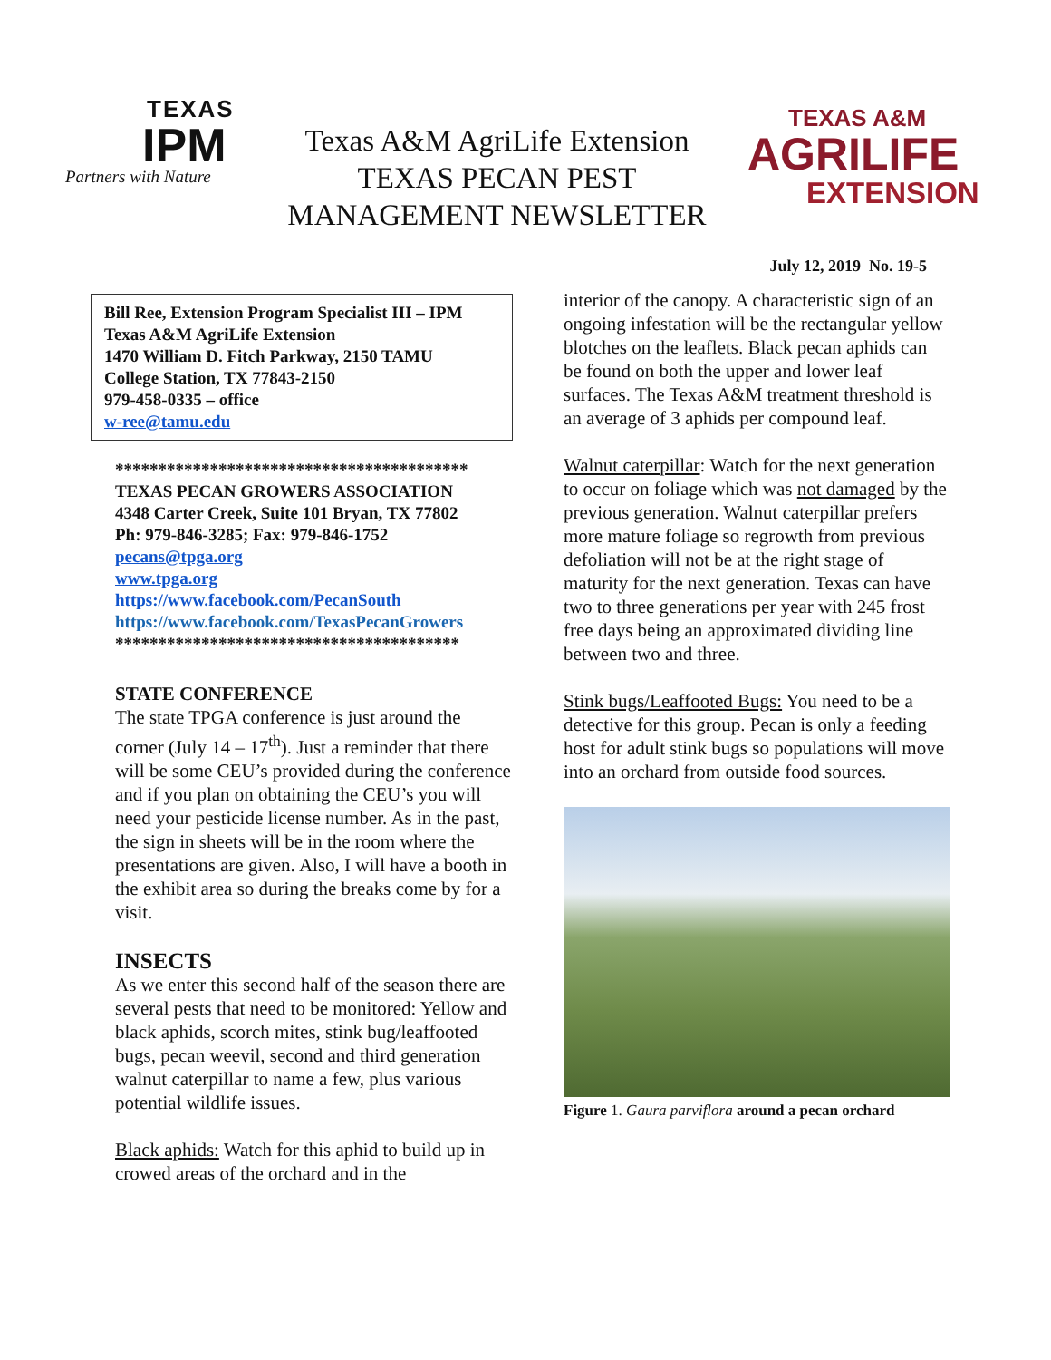TEXAS
IPM
Partners with Nature
Texas A&M AgriLife Extension
TEXAS PECAN PEST
MANAGEMENT NEWSLETTER
TEXAS A&M
AGRILIFE
EXTENSION
July 12, 2019 No. 19-5
Bill Ree, Extension Program Specialist III – IPM
Texas A&M AgriLife Extension
1470 William D. Fitch Parkway, 2150 TAMU
College Station, TX 77843-2150
979-458-0335 – office
w-ree@tamu.edu
*****************************************
TEXAS PECAN GROWERS ASSOCIATION
4348 Carter Creek, Suite 101 Bryan, TX 77802
Ph: 979-846-3285; Fax: 979-846-1752
pecans@tpga.org
www.tpga.org
https://www.facebook.com/PecanSouth
https://www.facebook.com/TexasPecanGrowers
****************************************
STATE CONFERENCE
The state TPGA conference is just around the corner (July 14 – 17<sup>th</sup>). Just a reminder that there will be some CEU’s provided during the conference and if you plan on obtaining the CEU’s you will need your pesticide license number. As in the past, the sign in sheets will be in the room where the presentations are given. Also, I will have a booth in the exhibit area so during the breaks come by for a visit.
INSECTS
As we enter this second half of the season there are several pests that need to be monitored: Yellow and black aphids, scorch mites, stink bug/leaffooted bugs, pecan weevil, second and third generation walnut caterpillar to name a few, plus various potential wildlife issues.
Black aphids: Watch for this aphid to build up in crowed areas of the orchard and in the
interior of the canopy. A characteristic sign of an ongoing infestation will be the rectangular yellow blotches on the leaflets. Black pecan aphids can be found on both the upper and lower leaf surfaces. The Texas A&M treatment threshold is an average of 3 aphids per compound leaf.
Walnut caterpillar: Watch for the next generation to occur on foliage which was not damaged by the previous generation. Walnut caterpillar prefers more mature foliage so regrowth from previous defoliation will not be at the right stage of maturity for the next generation. Texas can have two to three generations per year with 245 frost free days being an approximated dividing line between two and three.
Stink bugs/Leaffooted Bugs: You need to be a detective for this group. Pecan is only a feeding host for adult stink bugs so populations will move into an orchard from outside food sources.
Figure 1. Gaura parviflora around a pecan orchard